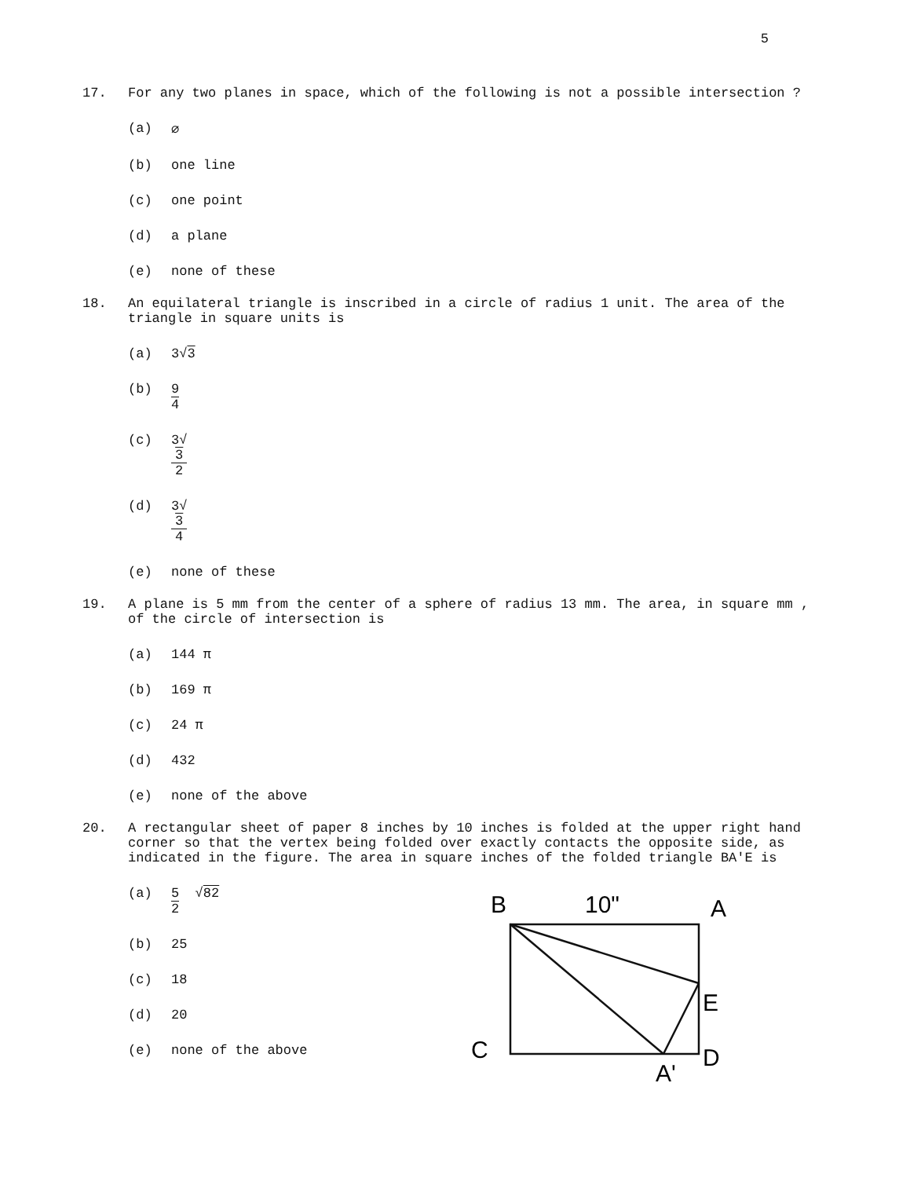5
17. For any two planes in space, which of the following is not a possible intersection ?
(a) ∅
(b) one line
(c) one point
(d) a plane
(e) none of these
18. An equilateral triangle is inscribed in a circle of radius 1 unit. The area of the triangle in square units is
(a) 3√3
(b) 9 4
(c) 3√
3 2
(d) 3√
3 4
(e) none of these
19. A plane is 5 mm from the center of a sphere of radius 13 mm. The area, in square mm , of the circle of intersection is
(a) 144 π
(b) 169 π
(c) 24 π
(d) 432
(e) none of the above
20. A rectangular sheet of paper 8 inches by 10 inches is folded at the upper right hand corner so that the vertex being folded over exactly contacts the opposite side, as indicated in the figure. The area in square inches of the folded triangle BA'E is
(a) 5 2
√ 82
(b) 25
(c) 18
(d) 20
(e) none of the above
B
10"
A
E
C
D
A'